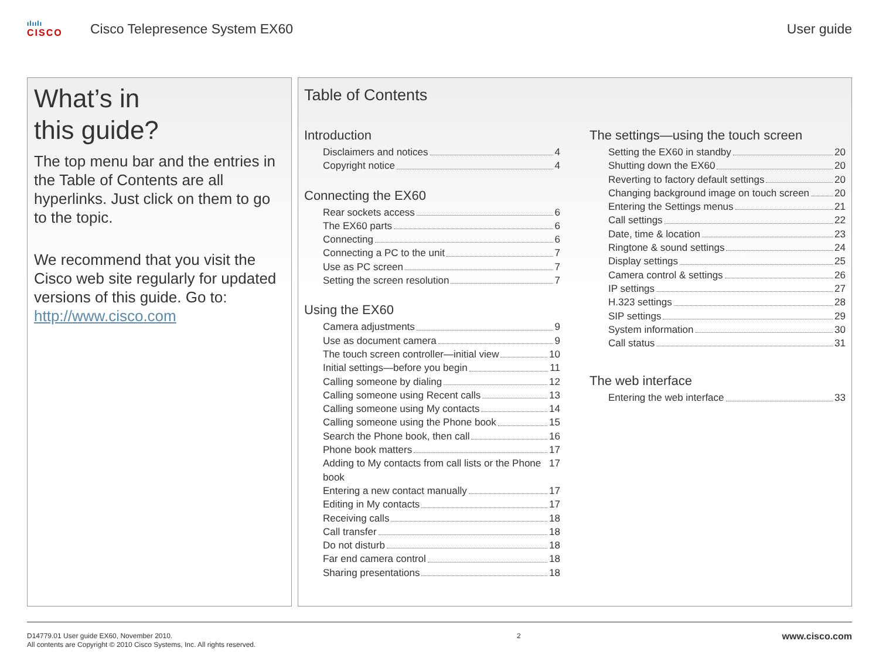ılıılı
CISCO
Cisco Telepresence System EX60 User guide
What’s in
this guide?
The top menu bar and the entries in the Table of Contents are all hyperlinks. Just click on them to go to the topic.
We recommend that you visit the Cisco web site regularly for updated versions of this guide. Go to: http://www.cisco.com
Table of Contents
Introduction
Disclaimers and notices 4
Copyright notice 4
Connecting the EX60
Rear sockets access 6
The EX60 parts 6
Connecting 6
Connecting a PC to the unit 7
Use as PC screen 7
Setting the screen resolution 7
Using the EX60
Camera adjustments 9
Use as document camera 9
The touch screen controller—initial view 10
Initial settings—before you begin 11
Calling someone by dialing 12
Calling someone using Recent calls 13
Calling someone using My contacts 14
Calling someone using the Phone book 15
Search the Phone book, then call 16
Phone book matters 17
Adding to My contacts from call lists or the Phone book 17
Entering a new contact manually 17
Editing in My contacts 17
Receiving calls 18
Call transfer 18
Do not disturb 18
Far end camera control 18
Sharing presentations 18
The settings—using the touch screen
Setting the EX60 in standby 20
Shutting down the EX60 20
Reverting to factory default settings 20
Changing background image on touch screen 20
Entering the Settings menus 21
Call settings 22
Date, time & location 23
Ringtone & sound settings 24
Display settings 25
Camera control & settings 26
IP settings 27
H.323 settings 28
SIP settings 29
System information 30
Call status 31
The web interface
Entering the web interface 33
D14779.01 User guide EX60, November 2010.
All contents are Copyright © 2010 Cisco Systems, Inc. All rights reserved.
2
www.cisco.com